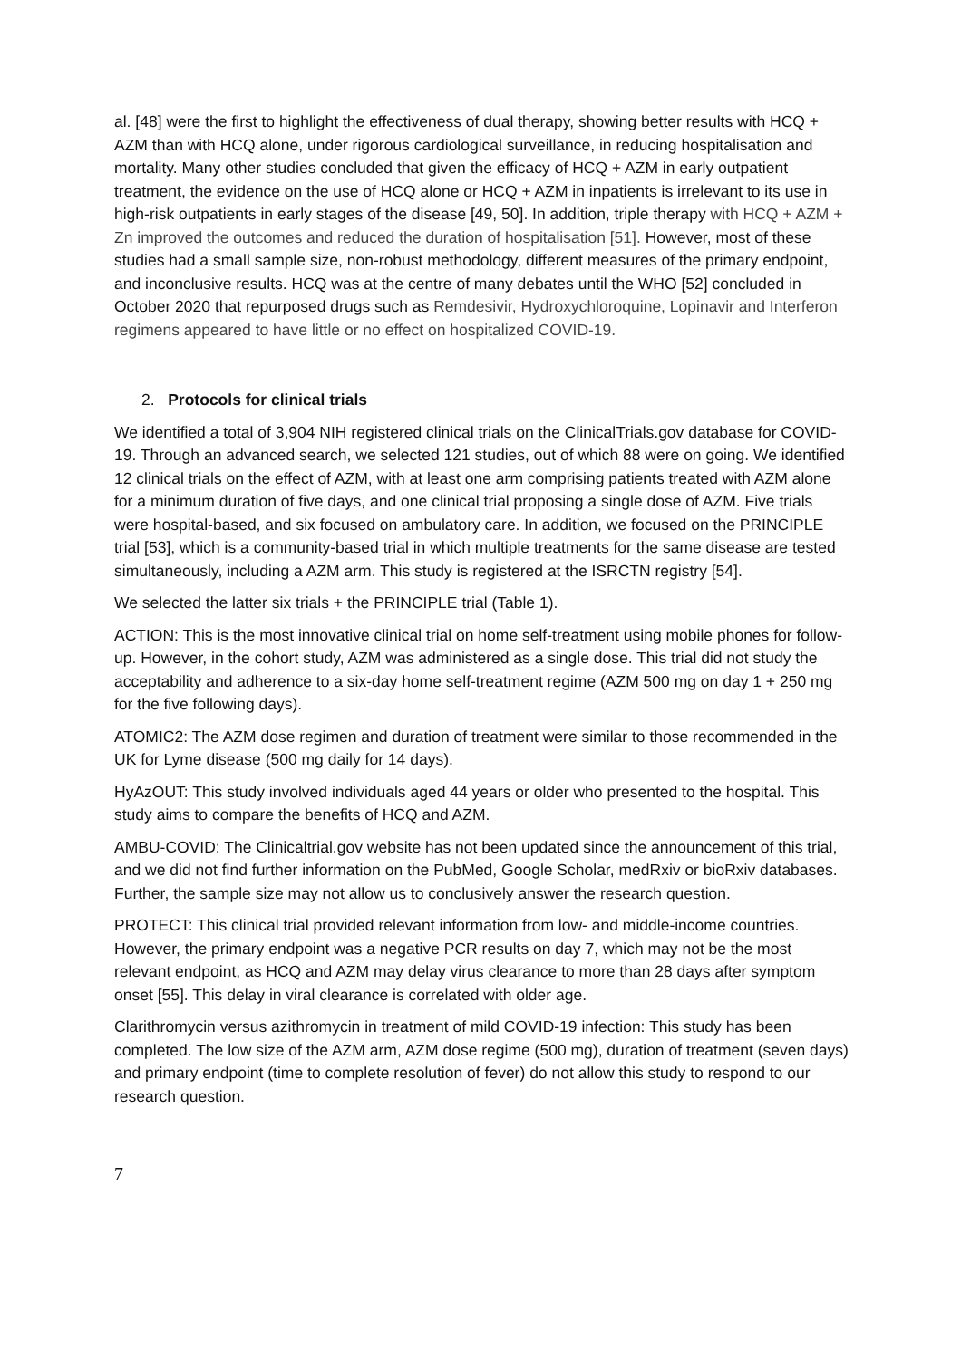al. [48] were the first to highlight the effectiveness of dual therapy, showing better results with HCQ + AZM than with HCQ alone, under rigorous cardiological surveillance, in reducing hospitalisation and mortality. Many other studies concluded that given the efficacy of HCQ + AZM in early outpatient treatment, the evidence on the use of HCQ alone or HCQ + AZM in inpatients is irrelevant to its use in high-risk outpatients in early stages of the disease [49, 50]. In addition, triple therapy with HCQ + AZM + Zn improved the outcomes and reduced the duration of hospitalisation [51]. However, most of these studies had a small sample size, non-robust methodology, different measures of the primary endpoint, and inconclusive results. HCQ was at the centre of many debates until the WHO [52] concluded in October 2020 that repurposed drugs such as Remdesivir, Hydroxychloroquine, Lopinavir and Interferon regimens appeared to have little or no effect on hospitalized COVID-19.
2. Protocols for clinical trials
We identified a total of 3,904 NIH registered clinical trials on the ClinicalTrials.gov database for COVID-19. Through an advanced search, we selected 121 studies, out of which 88 were on going. We identified 12 clinical trials on the effect of AZM, with at least one arm comprising patients treated with AZM alone for a minimum duration of five days, and one clinical trial proposing a single dose of AZM. Five trials were hospital-based, and six focused on ambulatory care. In addition, we focused on the PRINCIPLE trial [53], which is a community-based trial in which multiple treatments for the same disease are tested simultaneously, including a AZM arm. This study is registered at the ISRCTN registry [54].
We selected the latter six trials + the PRINCIPLE trial (Table 1).
ACTION: This is the most innovative clinical trial on home self-treatment using mobile phones for follow-up. However, in the cohort study, AZM was administered as a single dose. This trial did not study the acceptability and adherence to a six-day home self-treatment regime (AZM 500 mg on day 1 + 250 mg for the five following days).
ATOMIC2: The AZM dose regimen and duration of treatment were similar to those recommended in the UK for Lyme disease (500 mg daily for 14 days).
HyAzOUT: This study involved individuals aged 44 years or older who presented to the hospital. This study aims to compare the benefits of HCQ and AZM.
AMBU-COVID: The Clinicaltrial.gov website has not been updated since the announcement of this trial, and we did not find further information on the PubMed, Google Scholar, medRxiv or bioRxiv databases. Further, the sample size may not allow us to conclusively answer the research question.
PROTECT: This clinical trial provided relevant information from low- and middle-income countries. However, the primary endpoint was a negative PCR results on day 7, which may not be the most relevant endpoint, as HCQ and AZM may delay virus clearance to more than 28 days after symptom onset [55]. This delay in viral clearance is correlated with older age.
Clarithromycin versus azithromycin in treatment of mild COVID-19 infection: This study has been completed. The low size of the AZM arm, AZM dose regime (500 mg), duration of treatment (seven days) and primary endpoint (time to complete resolution of fever) do not allow this study to respond to our research question.
7